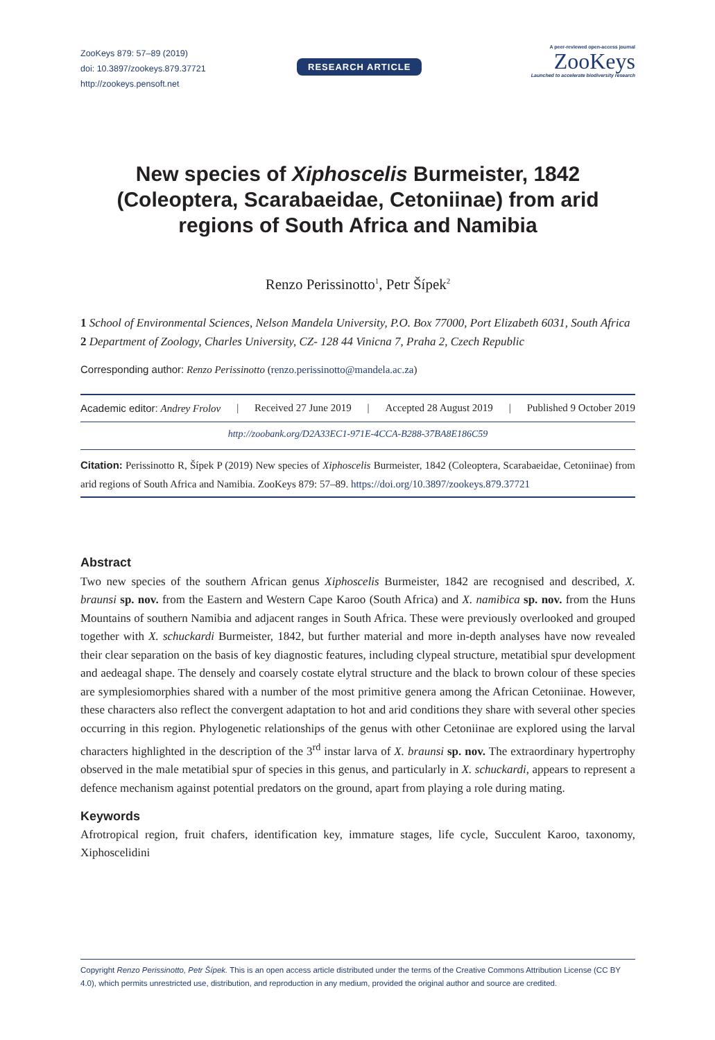ZooKeys 879: 57–89 (2019)
doi: 10.3897/zookeys.879.37721
http://zookeys.pensoft.net
RESEARCH ARTICLE
A peer-reviewed open-access journal
ZooKeys
Launched to accelerate biodiversity research
New species of Xiphoscelis Burmeister, 1842 (Coleoptera, Scarabaeidae, Cetoniinae) from arid regions of South Africa and Namibia
Renzo Perissinotto<sup>1</sup>, Petr Šípek<sup>2</sup>
1 School of Environmental Sciences, Nelson Mandela University, P.O. Box 77000, Port Elizabeth 6031, South Africa 2 Department of Zoology, Charles University, CZ- 128 44 Vinicna 7, Praha 2, Czech Republic
Corresponding author: Renzo Perissinotto (renzo.perissinotto@mandela.ac.za)
Academic editor: Andrey Frolov | Received 27 June 2019 | Accepted 28 August 2019 | Published 9 October 2019
http://zoobank.org/D2A33EC1-971E-4CCA-B288-37BA8E186C59
Citation: Perissinotto R, Šípek P (2019) New species of Xiphoscelis Burmeister, 1842 (Coleoptera, Scarabaeidae, Cetoniinae) from arid regions of South Africa and Namibia. ZooKeys 879: 57–89. https://doi.org/10.3897/zookeys.879.37721
Abstract
Two new species of the southern African genus Xiphoscelis Burmeister, 1842 are recognised and described, X. braunsi sp. nov. from the Eastern and Western Cape Karoo (South Africa) and X. namibica sp. nov. from the Huns Mountains of southern Namibia and adjacent ranges in South Africa. These were previously overlooked and grouped together with X. schuckardi Burmeister, 1842, but further material and more in-depth analyses have now revealed their clear separation on the basis of key diagnostic features, including clypeal structure, metatibial spur development and aedeagal shape. The densely and coarsely costate elytral structure and the black to brown colour of these species are symplesiomorphies shared with a number of the most primitive genera among the African Cetoniinae. However, these characters also reflect the convergent adaptation to hot and arid conditions they share with several other species occurring in this region. Phylogenetic relationships of the genus with other Cetoniinae are explored using the larval characters highlighted in the description of the 3<sup>rd</sup> instar larva of X. braunsi sp. nov. The extraordinary hypertrophy observed in the male metatibial spur of species in this genus, and particularly in X. schuckardi, appears to represent a defence mechanism against potential predators on the ground, apart from playing a role during mating.
Keywords
Afrotropical region, fruit chafers, identification key, immature stages, life cycle, Succulent Karoo, taxonomy, Xiphoscelidini
Copyright Renzo Perissinotto, Petr Šípek. This is an open access article distributed under the terms of the Creative Commons Attribution License (CC BY 4.0), which permits unrestricted use, distribution, and reproduction in any medium, provided the original author and source are credited.